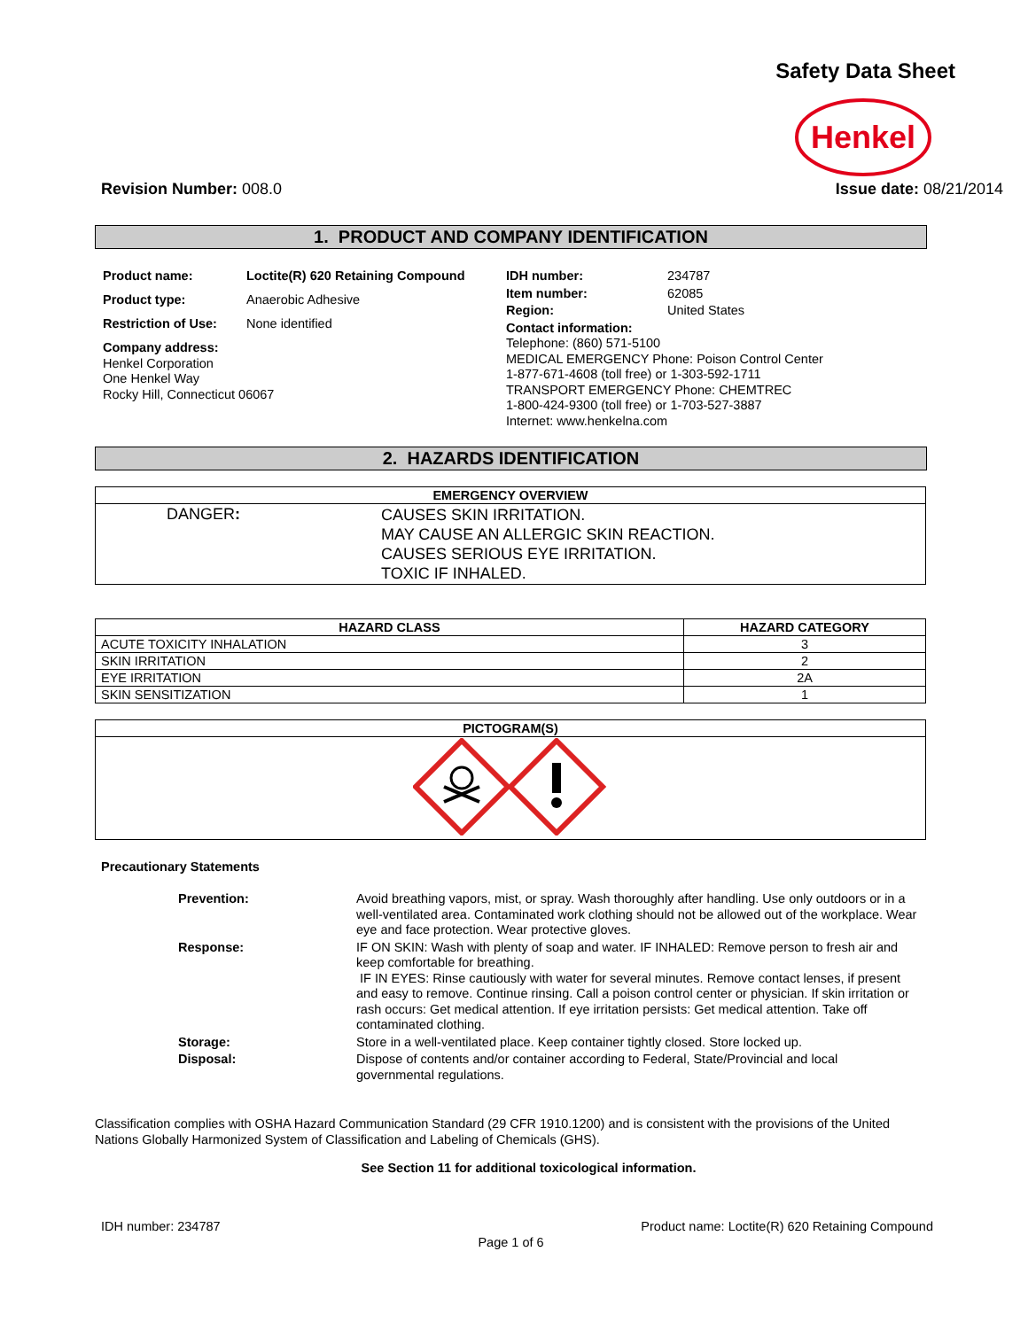Safety Data Sheet
Henkel
Revision Number: 008.0 Issue date: 08/21/2014
1. PRODUCT AND COMPANY IDENTIFICATION
| Product name: | Loctite(R) 620 Retaining Compound |
| Product type: | Anaerobic Adhesive |
| Restriction of Use: | None identified |
| Company address: Henkel Corporation One Henkel Way Rocky Hill, Connecticut 06067 | |
| IDH number: | 234787 |
| Item number: | 62085 |
| Region: | United States |
| Contact information: Telephone: (860) 571-5100 MEDICAL EMERGENCY Phone: Poison Control Center 1-877-671-4608 (toll free) or 1-303-592-1711 TRANSPORT EMERGENCY Phone: CHEMTREC 1-800-424-9300 (toll free) or 1-703-527-3887 Internet: www.henkelna.com | |
2. HAZARDS IDENTIFICATION
| EMERGENCY OVERVIEW | |
| --- | --- |
| DANGER : | CAUSES SKIN IRRITATION. MAY CAUSE AN ALLERGIC SKIN REACTION. CAUSES SERIOUS EYE IRRITATION. TOXIC IF INHALED. |
| HAZARD CLASS | HAZARD CATEGORY |
| --- | --- |
| ACUTE TOXICITY INHALATION | 3 |
| SKIN IRRITATION | 2 |
| EYE IRRITATION | 2A |
| SKIN SENSITIZATION | 1 |
| PICTOGRAM(S) |
| --- |
Precautionary Statements
| Prevention: | Avoid breathing vapors, mist, or spray. Wash thoroughly after handling. Use only outdoors or in a well-ventilated area. Contaminated work clothing should not be allowed out of the workplace. Wear eye and face protection. Wear protective gloves. |
| Response: | IF ON SKIN: Wash with plenty of soap and water. IF INHALED: Remove person to fresh air and keep comfortable for breathing. IF IN EYES: Rinse cautiously with water for several minutes. Remove contact lenses, if present and easy to remove. Continue rinsing. Call a poison control center or physician. If skin irritation or rash occurs: Get medical attention. If eye irritation persists: Get medical attention. Take off contaminated clothing. |
| Storage: | Store in a well-ventilated place. Keep container tightly closed. Store locked up. |
| Disposal: | Dispose of contents and/or container according to Federal, State/Provincial and local governmental regulations. |
Classification complies with OSHA Hazard Communication Standard (29 CFR 1910.1200) and is consistent with the provisions of the United Nations Globally Harmonized System of Classification and Labeling of Chemicals (GHS).
See Section 11 for additional toxicological information.
IDH number: 234787 Product name: Loctite(R) 620 Retaining Compound
Page 1 of 6